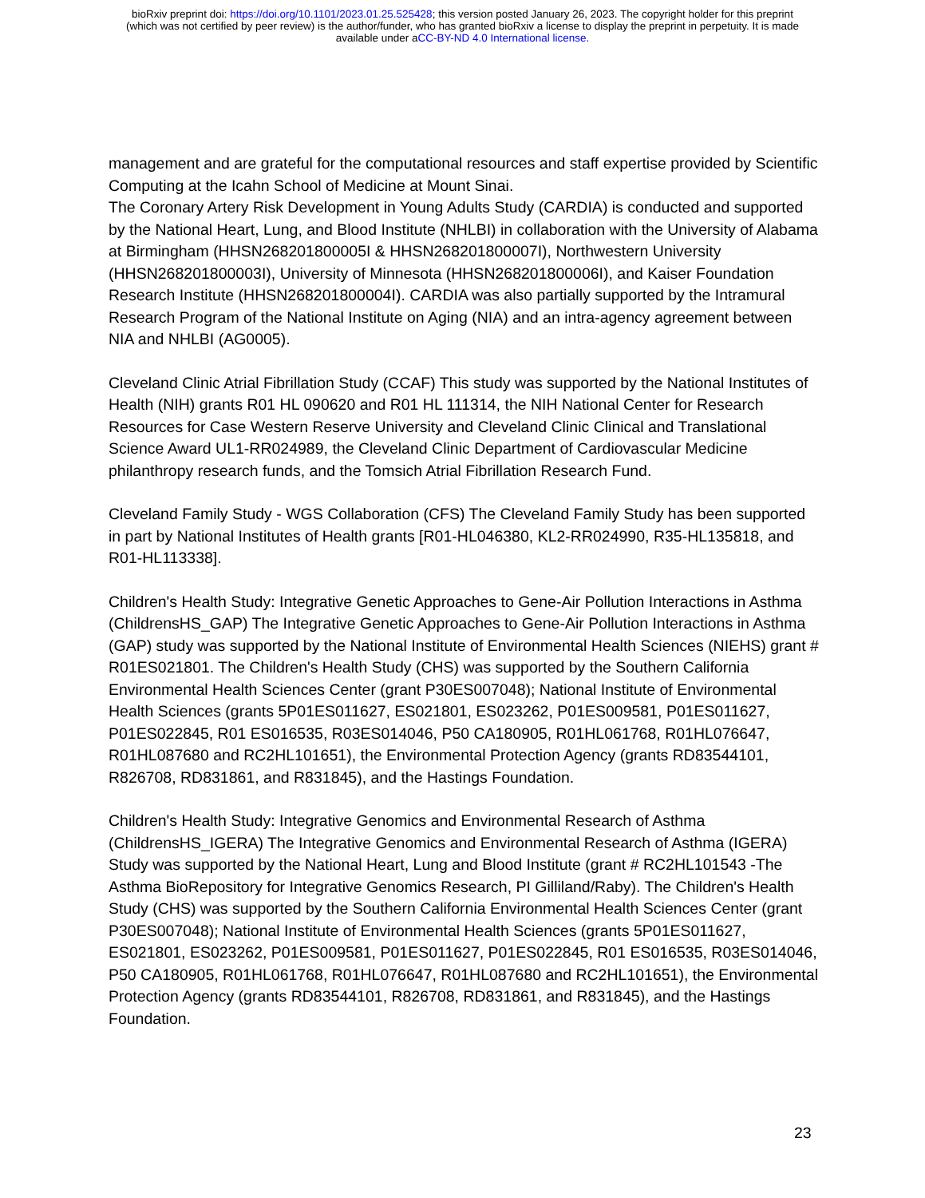bioRxiv preprint doi: https://doi.org/10.1101/2023.01.25.525428; this version posted January 26, 2023. The copyright holder for this preprint
(which was not certified by peer review) is the author/funder, who has granted bioRxiv a license to display the preprint in perpetuity. It is made
available under aCC-BY-ND 4.0 International license.
management and are grateful for the computational resources and staff expertise provided by Scientific Computing at the Icahn School of Medicine at Mount Sinai.
The Coronary Artery Risk Development in Young Adults Study (CARDIA) is conducted and supported by the National Heart, Lung, and Blood Institute (NHLBI) in collaboration with the University of Alabama at Birmingham (HHSN268201800005I & HHSN268201800007I), Northwestern University (HHSN268201800003I), University of Minnesota (HHSN268201800006I), and Kaiser Foundation Research Institute (HHSN268201800004I). CARDIA was also partially supported by the Intramural Research Program of the National Institute on Aging (NIA) and an intra-agency agreement between NIA and NHLBI (AG0005).
Cleveland Clinic Atrial Fibrillation Study (CCAF) This study was supported by the National Institutes of Health (NIH) grants R01 HL 090620 and R01 HL 111314, the NIH National Center for Research Resources for Case Western Reserve University and Cleveland Clinic Clinical and Translational Science Award UL1-RR024989, the Cleveland Clinic Department of Cardiovascular Medicine philanthropy research funds, and the Tomsich Atrial Fibrillation Research Fund.
Cleveland Family Study - WGS Collaboration (CFS) The Cleveland Family Study has been supported in part by National Institutes of Health grants [R01-HL046380, KL2-RR024990, R35-HL135818, and R01-HL113338].
Children's Health Study: Integrative Genetic Approaches to Gene-Air Pollution Interactions in Asthma (ChildrensHS_GAP) The Integrative Genetic Approaches to Gene-Air Pollution Interactions in Asthma (GAP) study was supported by the National Institute of Environmental Health Sciences (NIEHS) grant # R01ES021801. The Children's Health Study (CHS) was supported by the Southern California Environmental Health Sciences Center (grant P30ES007048); National Institute of Environmental Health Sciences (grants 5P01ES011627, ES021801, ES023262, P01ES009581, P01ES011627, P01ES022845, R01 ES016535, R03ES014046, P50 CA180905, R01HL061768, R01HL076647, R01HL087680 and RC2HL101651), the Environmental Protection Agency (grants RD83544101, R826708, RD831861, and R831845), and the Hastings Foundation.
Children's Health Study: Integrative Genomics and Environmental Research of Asthma (ChildrensHS_IGERA) The Integrative Genomics and Environmental Research of Asthma (IGERA) Study was supported by the National Heart, Lung and Blood Institute (grant # RC2HL101543 -The Asthma BioRepository for Integrative Genomics Research, PI Gilliland/Raby). The Children's Health Study (CHS) was supported by the Southern California Environmental Health Sciences Center (grant P30ES007048); National Institute of Environmental Health Sciences (grants 5P01ES011627, ES021801, ES023262, P01ES009581, P01ES011627, P01ES022845, R01 ES016535, R03ES014046, P50 CA180905, R01HL061768, R01HL076647, R01HL087680 and RC2HL101651), the Environmental Protection Agency (grants RD83544101, R826708, RD831861, and R831845), and the Hastings Foundation.
23